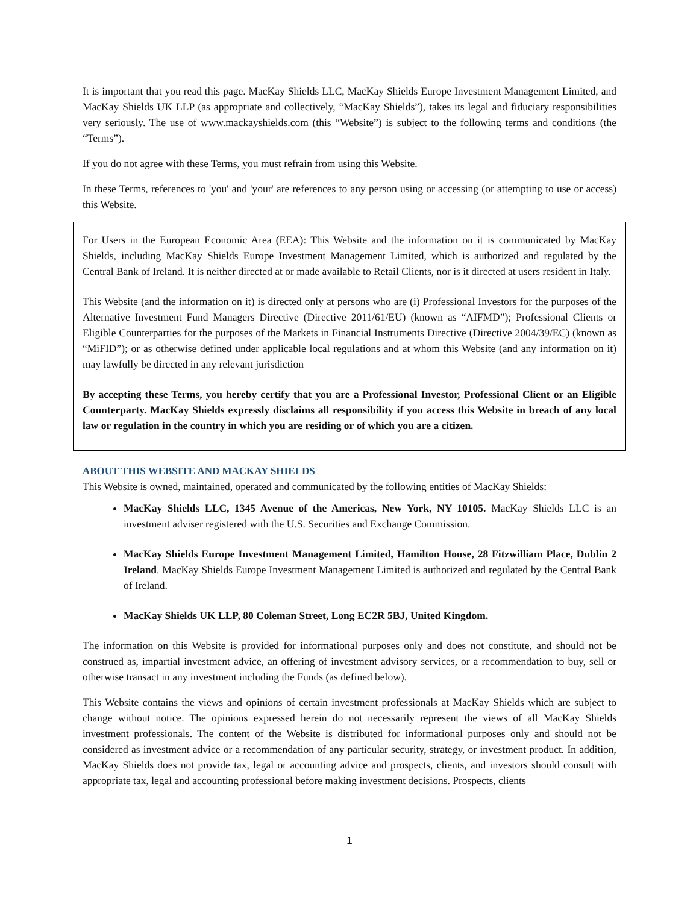It is important that you read this page. MacKay Shields LLC, MacKay Shields Europe Investment Management Limited, and MacKay Shields UK LLP (as appropriate and collectively, “MacKay Shields”), takes its legal and fiduciary responsibilities very seriously. The use of www.mackayshields.com (this “Website”) is subject to the following terms and conditions (the “Terms”).
If you do not agree with these Terms, you must refrain from using this Website.
In these Terms, references to 'you' and 'your' are references to any person using or accessing (or attempting to use or access) this Website.
For Users in the European Economic Area (EEA): This Website and the information on it is communicated by MacKay Shields, including MacKay Shields Europe Investment Management Limited, which is authorized and regulated by the Central Bank of Ireland. It is neither directed at or made available to Retail Clients, nor is it directed at users resident in Italy.
This Website (and the information on it) is directed only at persons who are (i) Professional Investors for the purposes of the Alternative Investment Fund Managers Directive (Directive 2011/61/EU) (known as “AIFMD”); Professional Clients or Eligible Counterparties for the purposes of the Markets in Financial Instruments Directive (Directive 2004/39/EC) (known as “MiFID”); or as otherwise defined under applicable local regulations and at whom this Website (and any information on it) may lawfully be directed in any relevant jurisdiction
By accepting these Terms, you hereby certify that you are a Professional Investor, Professional Client or an Eligible Counterparty. MacKay Shields expressly disclaims all responsibility if you access this Website in breach of any local law or regulation in the country in which you are residing or of which you are a citizen.
ABOUT THIS WEBSITE AND MACKAY SHIELDS
This Website is owned, maintained, operated and communicated by the following entities of MacKay Shields:
MacKay Shields LLC, 1345 Avenue of the Americas, New York, NY 10105. MacKay Shields LLC is an investment adviser registered with the U.S. Securities and Exchange Commission.
MacKay Shields Europe Investment Management Limited, Hamilton House, 28 Fitzwilliam Place, Dublin 2 Ireland. MacKay Shields Europe Investment Management Limited is authorized and regulated by the Central Bank of Ireland.
MacKay Shields UK LLP, 80 Coleman Street, Long EC2R 5BJ, United Kingdom.
The information on this Website is provided for informational purposes only and does not constitute, and should not be construed as, impartial investment advice, an offering of investment advisory services, or a recommendation to buy, sell or otherwise transact in any investment including the Funds (as defined below).
This Website contains the views and opinions of certain investment professionals at MacKay Shields which are subject to change without notice. The opinions expressed herein do not necessarily represent the views of all MacKay Shields investment professionals. The content of the Website is distributed for informational purposes only and should not be considered as investment advice or a recommendation of any particular security, strategy, or investment product. In addition, MacKay Shields does not provide tax, legal or accounting advice and prospects, clients, and investors should consult with appropriate tax, legal and accounting professional before making investment decisions. Prospects, clients
1